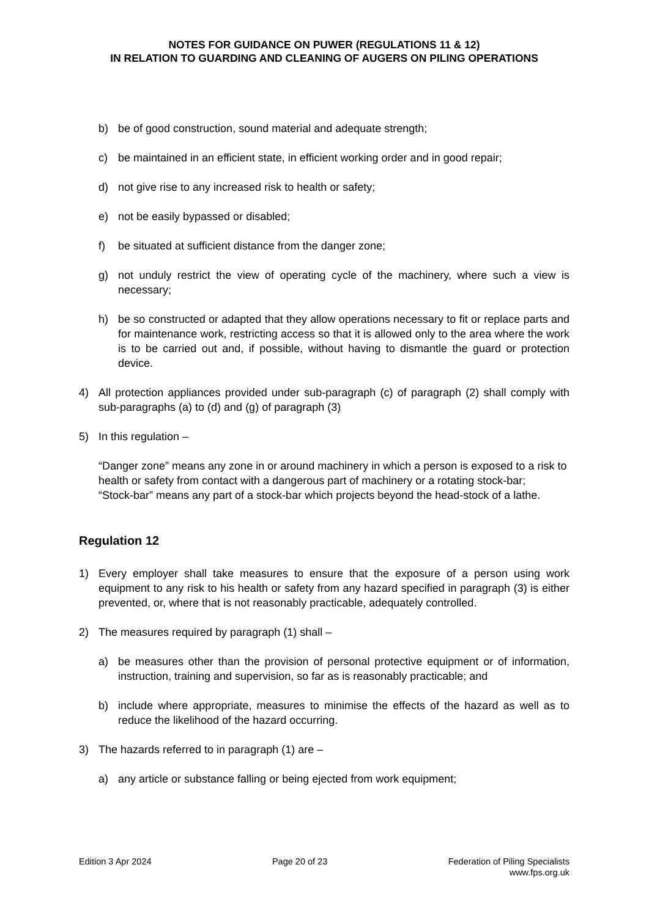NOTES FOR GUIDANCE ON PUWER (REGULATIONS 11 & 12)
IN RELATION TO GUARDING AND CLEANING OF AUGERS ON PILING OPERATIONS
b) be of good construction, sound material and adequate strength;
c) be maintained in an efficient state, in efficient working order and in good repair;
d) not give rise to any increased risk to health or safety;
e) not be easily bypassed or disabled;
f) be situated at sufficient distance from the danger zone;
g) not unduly restrict the view of operating cycle of the machinery, where such a view is necessary;
h) be so constructed or adapted that they allow operations necessary to fit or replace parts and for maintenance work, restricting access so that it is allowed only to the area where the work is to be carried out and, if possible, without having to dismantle the guard or protection device.
4) All protection appliances provided under sub-paragraph (c) of paragraph (2) shall comply with sub-paragraphs (a) to (d) and (g) of paragraph (3)
5) In this regulation –
“Danger zone” means any zone in or around machinery in which a person is exposed to a risk to health or safety from contact with a dangerous part of machinery or a rotating stock-bar;
“Stock-bar” means any part of a stock-bar which projects beyond the head-stock of a lathe.
Regulation 12
1) Every employer shall take measures to ensure that the exposure of a person using work equipment to any risk to his health or safety from any hazard specified in paragraph (3) is either prevented, or, where that is not reasonably practicable, adequately controlled.
2) The measures required by paragraph (1) shall –
a) be measures other than the provision of personal protective equipment or of information, instruction, training and supervision, so far as is reasonably practicable; and
b) include where appropriate, measures to minimise the effects of the hazard as well as to reduce the likelihood of the hazard occurring.
3) The hazards referred to in paragraph (1) are –
a) any article or substance falling or being ejected from work equipment;
Edition 3 Apr 2024 Page 20 of 23 Federation of Piling Specialists
www.fps.org.uk